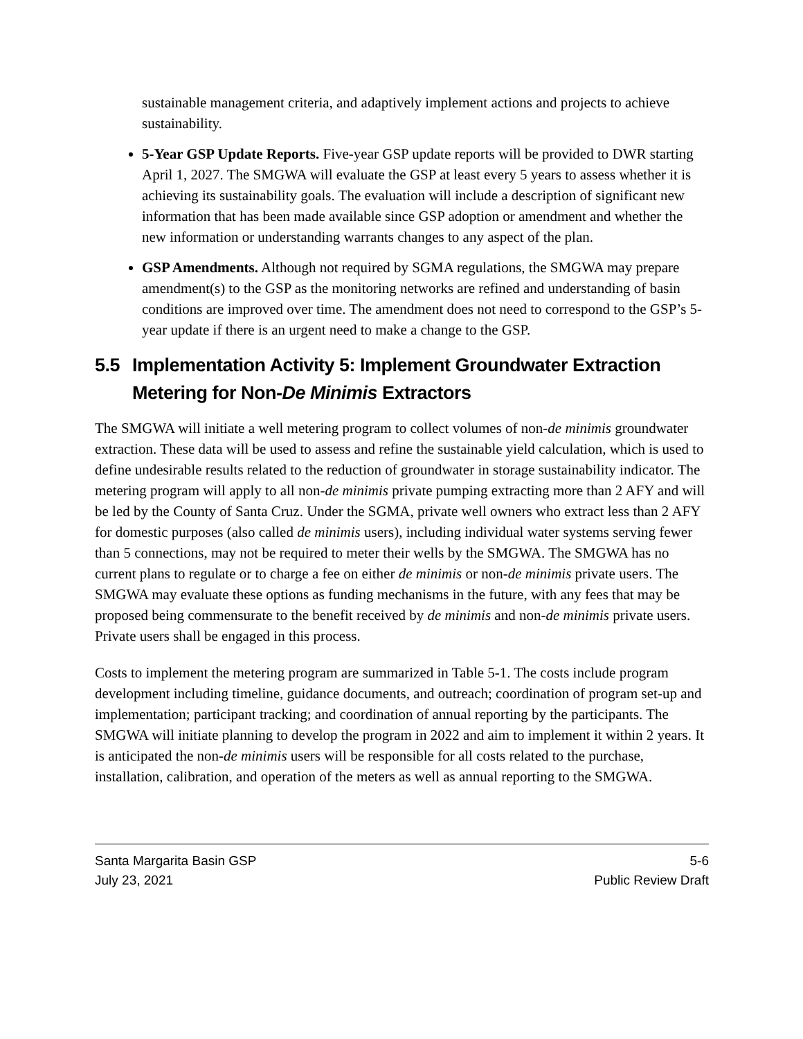sustainable management criteria, and adaptively implement actions and projects to achieve sustainability.
5-Year GSP Update Reports. Five-year GSP update reports will be provided to DWR starting April 1, 2027. The SMGWA will evaluate the GSP at least every 5 years to assess whether it is achieving its sustainability goals. The evaluation will include a description of significant new information that has been made available since GSP adoption or amendment and whether the new information or understanding warrants changes to any aspect of the plan.
GSP Amendments. Although not required by SGMA regulations, the SMGWA may prepare amendment(s) to the GSP as the monitoring networks are refined and understanding of basin conditions are improved over time. The amendment does not need to correspond to the GSP’s 5-year update if there is an urgent need to make a change to the GSP.
5.5 Implementation Activity 5: Implement Groundwater Extraction Metering for Non-De Minimis Extractors
The SMGWA will initiate a well metering program to collect volumes of non-de minimis groundwater extraction. These data will be used to assess and refine the sustainable yield calculation, which is used to define undesirable results related to the reduction of groundwater in storage sustainability indicator. The metering program will apply to all non-de minimis private pumping extracting more than 2 AFY and will be led by the County of Santa Cruz. Under the SGMA, private well owners who extract less than 2 AFY for domestic purposes (also called de minimis users), including individual water systems serving fewer than 5 connections, may not be required to meter their wells by the SMGWA. The SMGWA has no current plans to regulate or to charge a fee on either de minimis or non-de minimis private users. The SMGWA may evaluate these options as funding mechanisms in the future, with any fees that may be proposed being commensurate to the benefit received by de minimis and non-de minimis private users. Private users shall be engaged in this process.
Costs to implement the metering program are summarized in Table 5-1. The costs include program development including timeline, guidance documents, and outreach; coordination of program set-up and implementation; participant tracking; and coordination of annual reporting by the participants. The SMGWA will initiate planning to develop the program in 2022 and aim to implement it within 2 years. It is anticipated the non-de minimis users will be responsible for all costs related to the purchase, installation, calibration, and operation of the meters as well as annual reporting to the SMGWA.
Santa Margarita Basin GSP 5-6
July 23, 2021 Public Review Draft